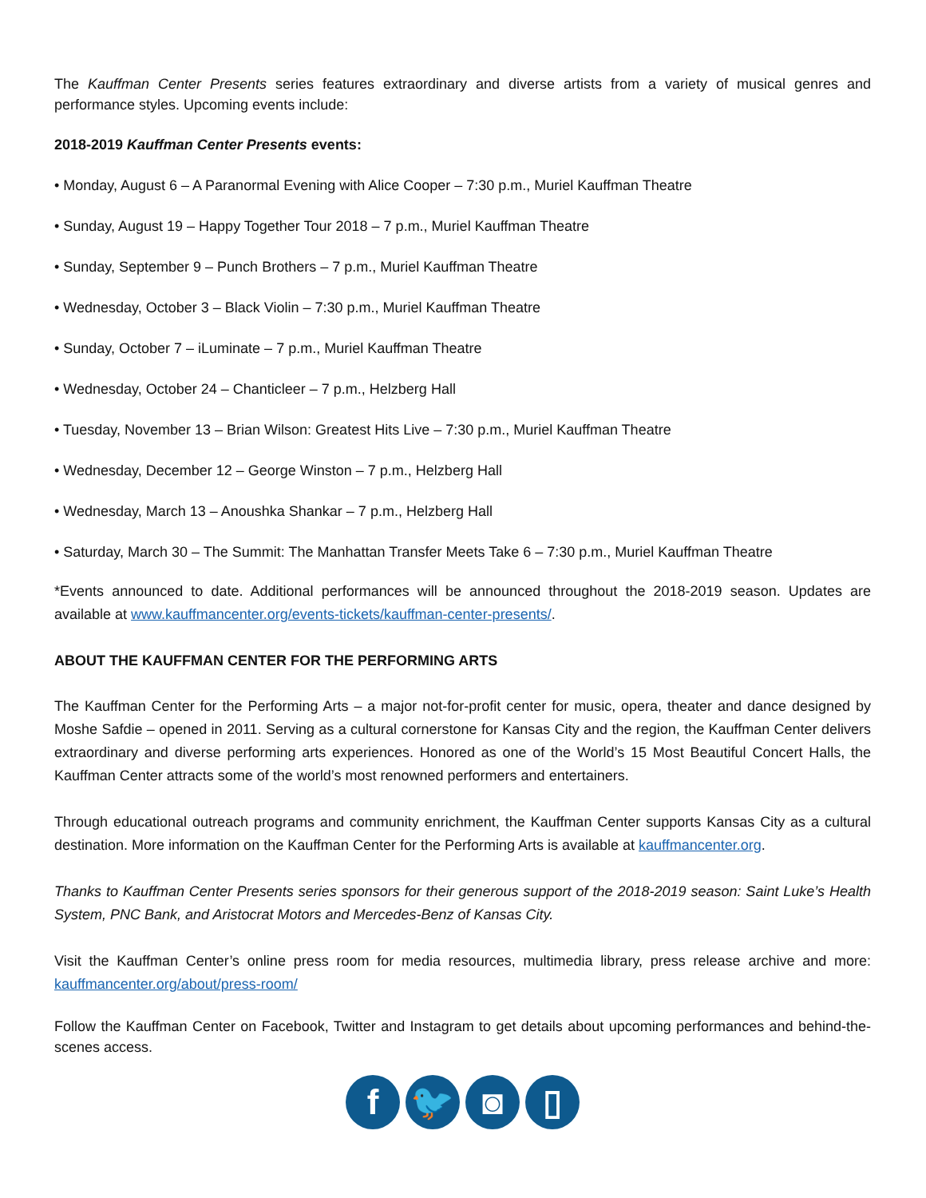The Kauffman Center Presents series features extraordinary and diverse artists from a variety of musical genres and performance styles. Upcoming events include:
2018-2019 Kauffman Center Presents events:
• Monday, August 6 – A Paranormal Evening with Alice Cooper – 7:30 p.m., Muriel Kauffman Theatre
• Sunday, August 19 – Happy Together Tour 2018 – 7 p.m., Muriel Kauffman Theatre
• Sunday, September 9 – Punch Brothers – 7 p.m., Muriel Kauffman Theatre
• Wednesday, October 3 – Black Violin – 7:30 p.m., Muriel Kauffman Theatre
• Sunday, October 7 – iLuminate – 7 p.m., Muriel Kauffman Theatre
• Wednesday, October 24 – Chanticleer – 7 p.m., Helzberg Hall
• Tuesday, November 13 – Brian Wilson: Greatest Hits Live – 7:30 p.m., Muriel Kauffman Theatre
• Wednesday, December 12 – George Winston – 7 p.m., Helzberg Hall
• Wednesday, March 13 – Anoushka Shankar – 7 p.m., Helzberg Hall
• Saturday, March 30 – The Summit: The Manhattan Transfer Meets Take 6 – 7:30 p.m., Muriel Kauffman Theatre
*Events announced to date. Additional performances will be announced throughout the 2018-2019 season. Updates are available at www.kauffmancenter.org/events-tickets/kauffman-center-presents/.
ABOUT THE KAUFFMAN CENTER FOR THE PERFORMING ARTS
The Kauffman Center for the Performing Arts – a major not-for-profit center for music, opera, theater and dance designed by Moshe Safdie – opened in 2011. Serving as a cultural cornerstone for Kansas City and the region, the Kauffman Center delivers extraordinary and diverse performing arts experiences. Honored as one of the World’s 15 Most Beautiful Concert Halls, the Kauffman Center attracts some of the world’s most renowned performers and entertainers.
Through educational outreach programs and community enrichment, the Kauffman Center supports Kansas City as a cultural destination. More information on the Kauffman Center for the Performing Arts is available at kauffmancenter.org.
Thanks to Kauffman Center Presents series sponsors for their generous support of the 2018-2019 season: Saint Luke’s Health System, PNC Bank, and Aristocrat Motors and Mercedes-Benz of Kansas City.
Visit the Kauffman Center’s online press room for media resources, multimedia library, press release archive and more: kauffmancenter.org/about/press-room/
Follow the Kauffman Center on Facebook, Twitter and Instagram to get details about upcoming performances and behind-the-scenes access.
f 🐦 ◙ ▯